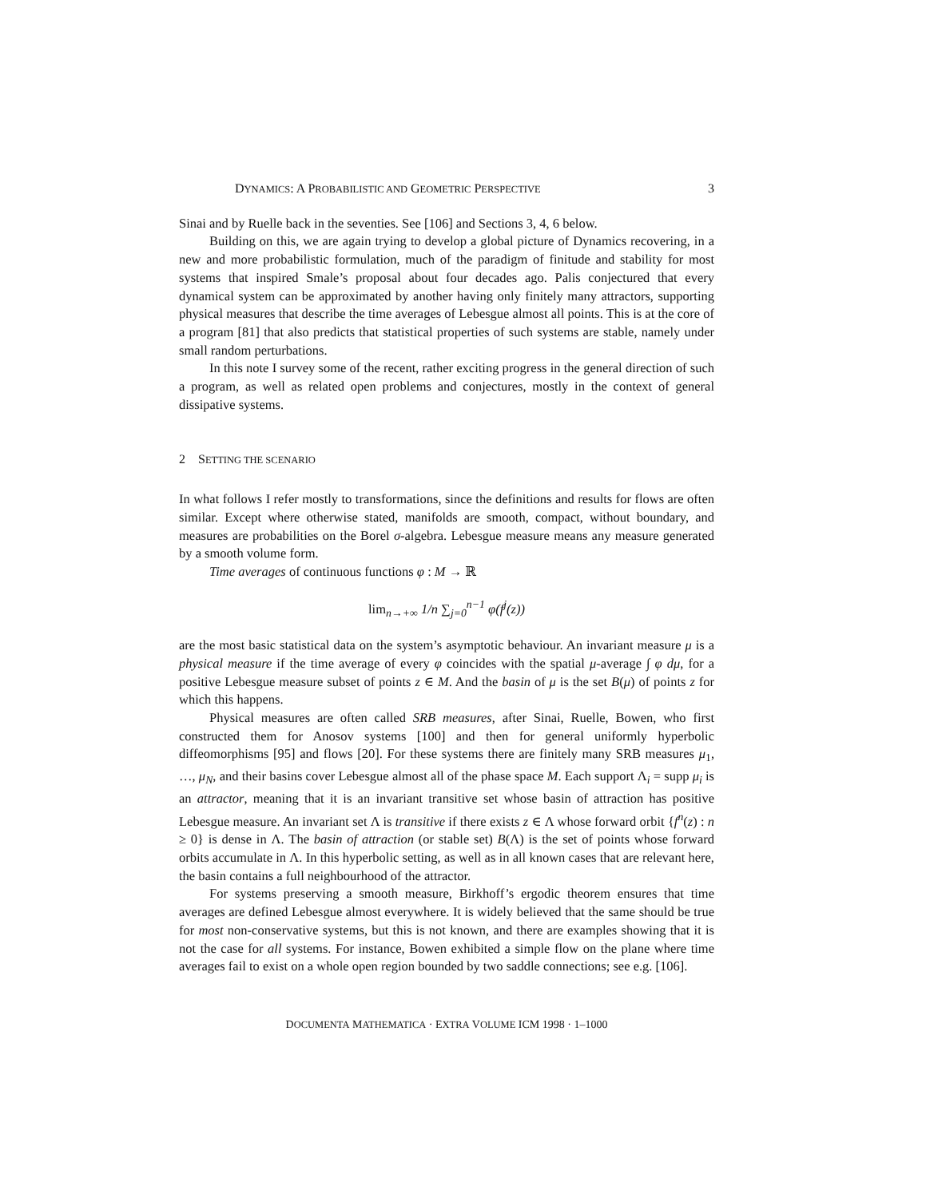DYNAMICS: A PROBABILISTIC AND GEOMETRIC PERSPECTIVE 3
Sinai and by Ruelle back in the seventies. See [106] and Sections 3, 4, 6 below.
Building on this, we are again trying to develop a global picture of Dynamics recovering, in a new and more probabilistic formulation, much of the paradigm of finitude and stability for most systems that inspired Smale’s proposal about four decades ago. Palis conjectured that every dynamical system can be approximated by another having only finitely many attractors, supporting physical measures that describe the time averages of Lebesgue almost all points. This is at the core of a program [81] that also predicts that statistical properties of such systems are stable, namely under small random perturbations.
In this note I survey some of the recent, rather exciting progress in the general direction of such a program, as well as related open problems and conjectures, mostly in the context of general dissipative systems.
2 SETTING THE SCENARIO
In what follows I refer mostly to transformations, since the definitions and results for flows are often similar. Except where otherwise stated, manifolds are smooth, compact, without boundary, and measures are probabilities on the Borel σ-algebra. Lebesgue measure means any measure generated by a smooth volume form.
Time averages of continuous functions φ : M → ℝ
lim<sub>n→+∞</sub> 1/n ∑<sub>j=0</sub><sup>n−1</sup> φ(f<sup>j</sup>(z))
are the most basic statistical data on the system’s asymptotic behaviour. An invariant measure μ is a physical measure if the time average of every φ coincides with the spatial μ-average ∫ φ dμ, for a positive Lebesgue measure subset of points z ∈ M. And the basin of μ is the set B(μ) of points z for which this happens.
Physical measures are often called SRB measures, after Sinai, Ruelle, Bowen, who first constructed them for Anosov systems [100] and then for general uniformly hyperbolic diffeomorphisms [95] and flows [20]. For these systems there are finitely many SRB measures μ<sub>1</sub>, …, μ<sub>N</sub>, and their basins cover Lebesgue almost all of the phase space M. Each support Λ<sub>i</sub> = supp μ<sub>i</sub> is an attractor, meaning that it is an invariant transitive set whose basin of attraction has positive Lebesgue measure. An invariant set Λ is transitive if there exists z ∈ Λ whose forward orbit {f<sup>n</sup>(z) : n ≥ 0} is dense in Λ. The basin of attraction (or stable set) B(Λ) is the set of points whose forward orbits accumulate in Λ. In this hyperbolic setting, as well as in all known cases that are relevant here, the basin contains a full neighbourhood of the attractor.
For systems preserving a smooth measure, Birkhoff’s ergodic theorem ensures that time averages are defined Lebesgue almost everywhere. It is widely believed that the same should be true for most non-conservative systems, but this is not known, and there are examples showing that it is not the case for all systems. For instance, Bowen exhibited a simple flow on the plane where time averages fail to exist on a whole open region bounded by two saddle connections; see e.g. [106].
DOCUMENTA MATHEMATICA · EXTRA VOLUME ICM 1998 · 1–1000